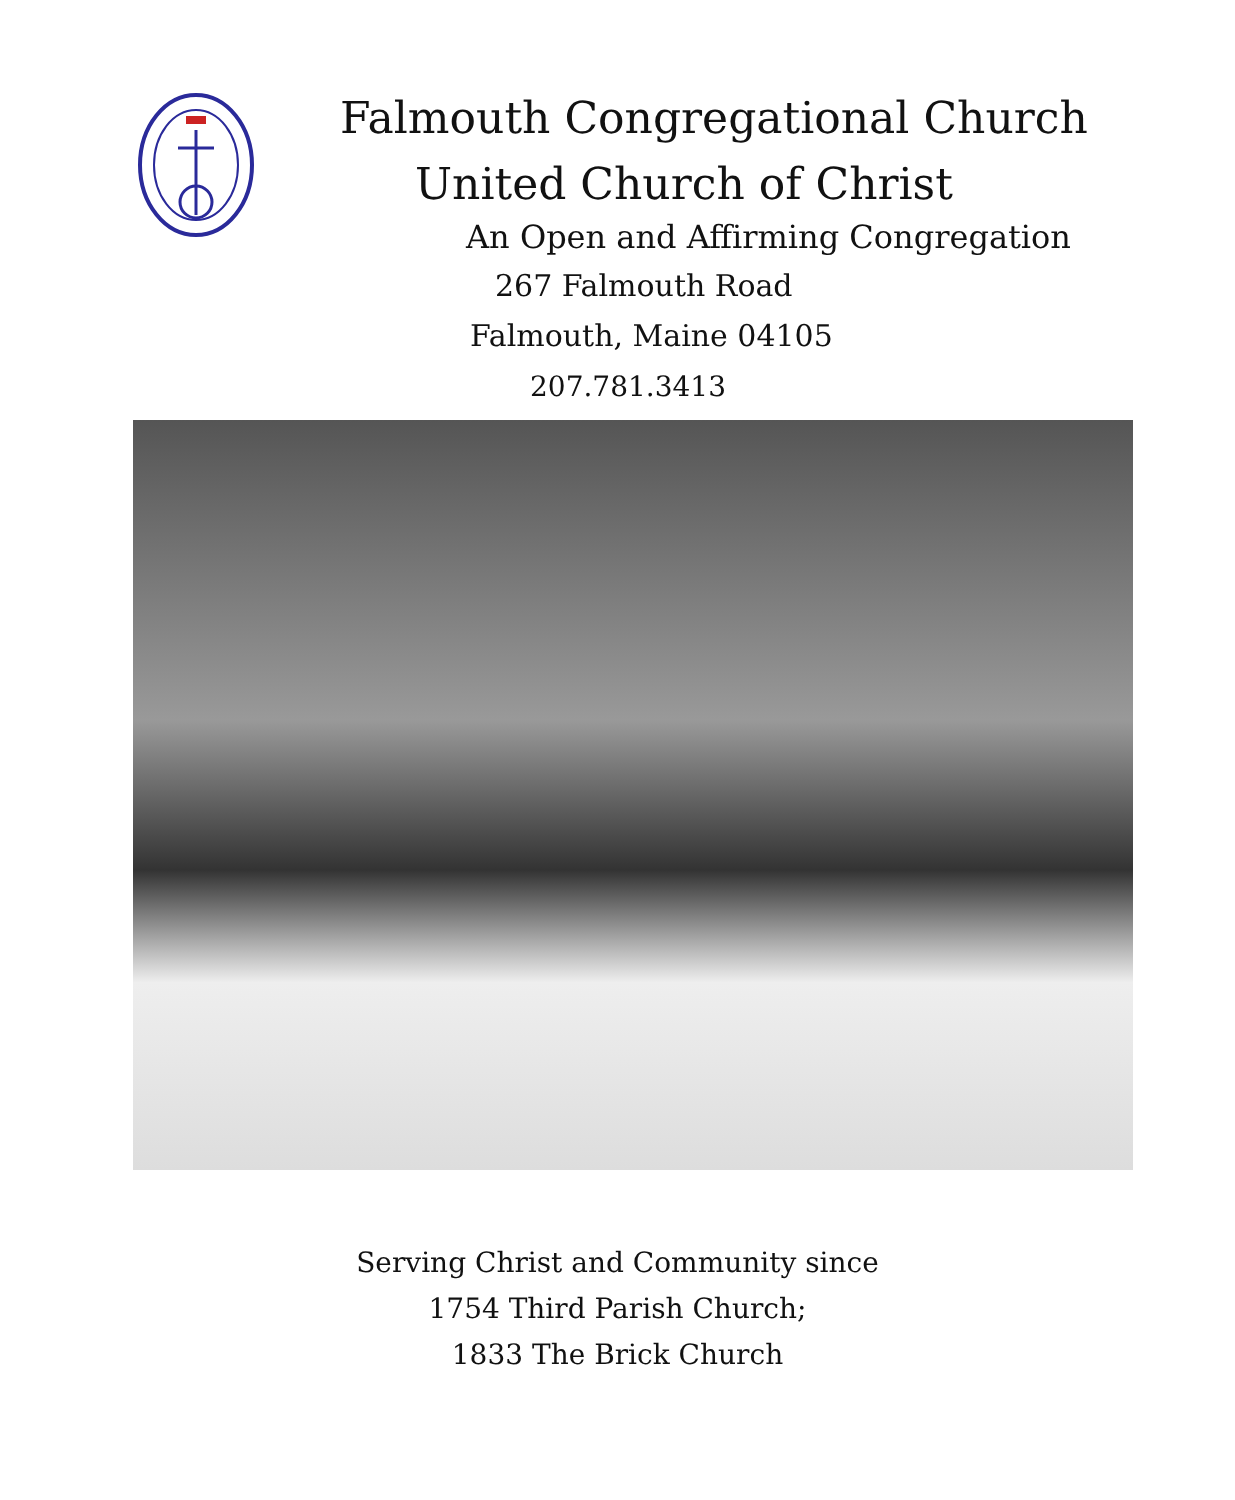Falmouth Congregational Church
United Church of Christ
An Open and Affirming Congregation
267 Falmouth Road
Falmouth, Maine 04105
207.781.3413
Serving Christ and Community since
1754 Third Parish Church;
1833 The Brick Church